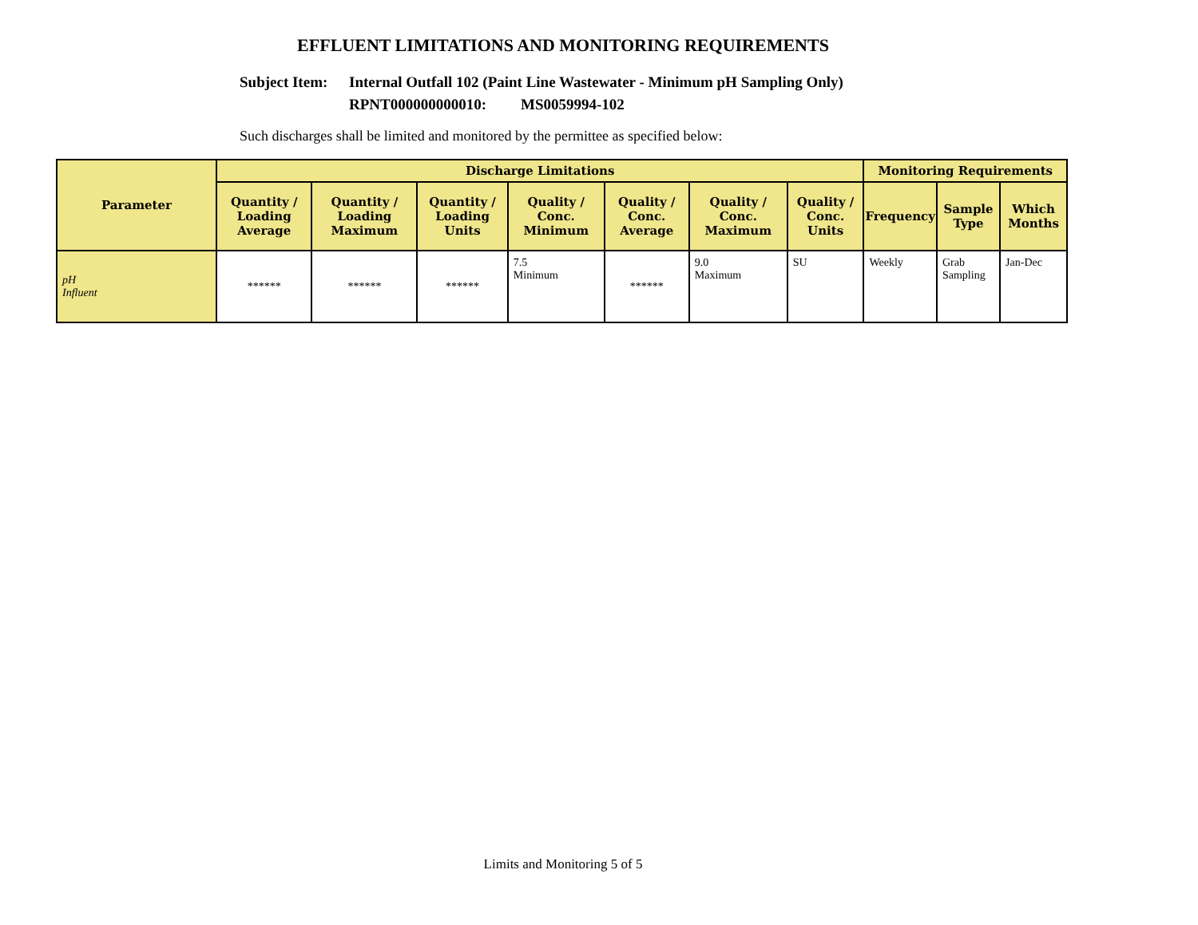EFFLUENT LIMITATIONS AND MONITORING REQUIREMENTS
Subject Item:
Internal Outfall 102 (Paint Line Wastewater - Minimum pH Sampling Only)
RPNT000000000010: MS0059994-102
Such discharges shall be limited and monitored by the permittee as specified below:
| Parameter | Discharge Limitations | | | | | | | Monitoring Requirements | | |
| --- | --- | --- | --- | --- | --- | --- | --- | --- | --- | --- |
| | Quantity / Loading Average | Quantity / Loading Maximum | Quantity / Loading Units | Quality / Conc. Minimum | Quality / Conc. Average | Quality / Conc. Maximum | Quality / Conc. Units | Frequency | Sample Type | Which Months |
| pH Influent | ****** | ****** | ****** | 7.5 Minimum | ****** | 9.0 Maximum | SU | Weekly | Grab Sampling | Jan-Dec |
Limits and Monitoring 5 of 5